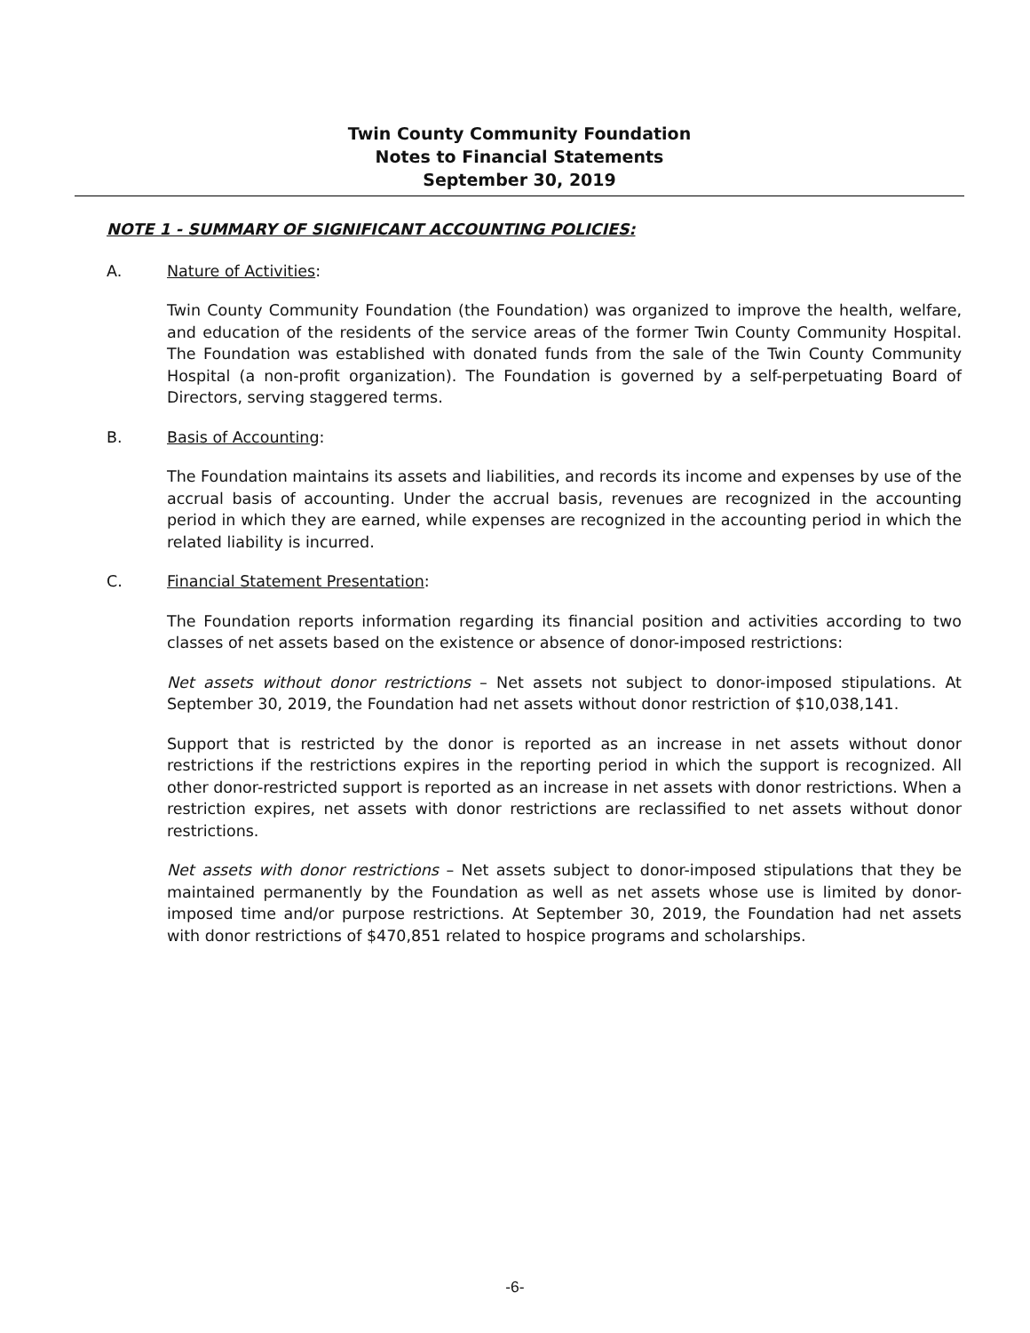Twin County Community Foundation
Notes to Financial Statements
September 30, 2019
NOTE 1 - SUMMARY OF SIGNIFICANT ACCOUNTING POLICIES:
A. Nature of Activities:
Twin County Community Foundation (the Foundation) was organized to improve the health, welfare, and education of the residents of the service areas of the former Twin County Community Hospital. The Foundation was established with donated funds from the sale of the Twin County Community Hospital (a non-profit organization). The Foundation is governed by a self-perpetuating Board of Directors, serving staggered terms.
B. Basis of Accounting:
The Foundation maintains its assets and liabilities, and records its income and expenses by use of the accrual basis of accounting. Under the accrual basis, revenues are recognized in the accounting period in which they are earned, while expenses are recognized in the accounting period in which the related liability is incurred.
C. Financial Statement Presentation:
The Foundation reports information regarding its financial position and activities according to two classes of net assets based on the existence or absence of donor-imposed restrictions:
Net assets without donor restrictions – Net assets not subject to donor-imposed stipulations. At September 30, 2019, the Foundation had net assets without donor restriction of $10,038,141.
Support that is restricted by the donor is reported as an increase in net assets without donor restrictions if the restrictions expires in the reporting period in which the support is recognized. All other donor-restricted support is reported as an increase in net assets with donor restrictions. When a restriction expires, net assets with donor restrictions are reclassified to net assets without donor restrictions.
Net assets with donor restrictions – Net assets subject to donor-imposed stipulations that they be maintained permanently by the Foundation as well as net assets whose use is limited by donor-imposed time and/or purpose restrictions. At September 30, 2019, the Foundation had net assets with donor restrictions of $470,851 related to hospice programs and scholarships.
-6-